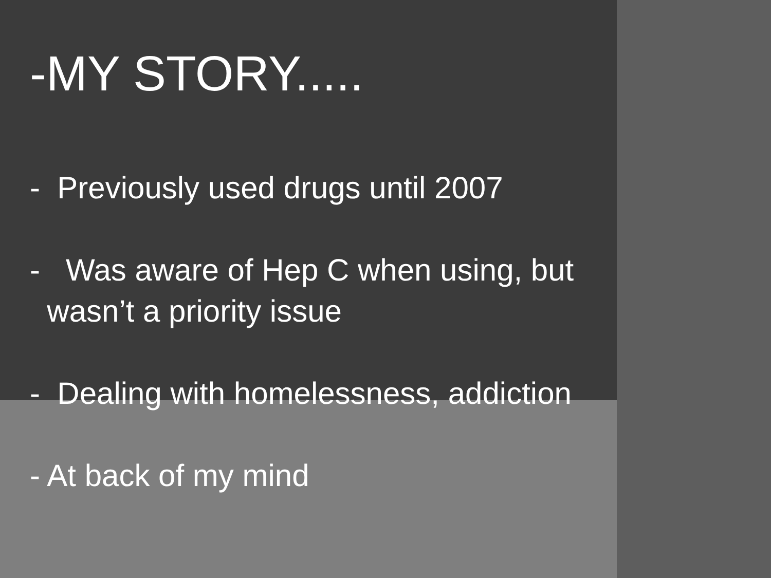-MY STORY.....
- Previously used drugs until 2007
- Was aware of Hep C when using, but
wasn’t a priority issue
- Dealing with homelessness, addiction
- At back of my mind